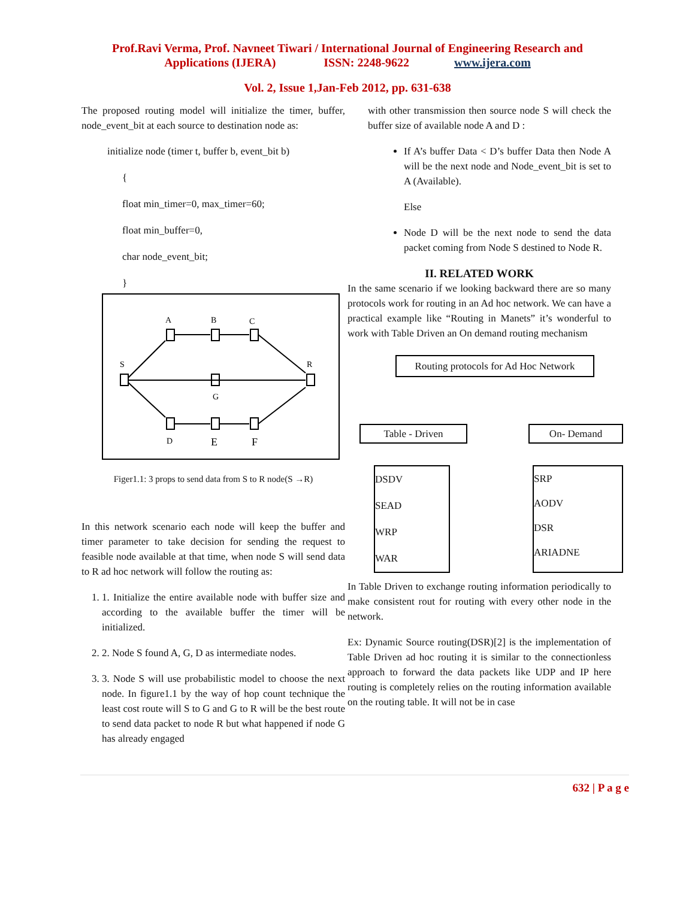Prof.Ravi Verma, Prof. Navneet Tiwari / International Journal of Engineering Research and
Applications (IJERA) ISSN: 2248-9622 www.ijera.com
Vol. 2, Issue 1,Jan-Feb 2012, pp. 631-638
The proposed routing model will initialize the timer, buffer, node_event_bit at each source to destination node as:
initialize node (timer t, buffer b, event_bit b)
{
float min_timer=0, max_timer=60;
float min_buffer=0,
char node_event_bit;
}
A
B
C
S
R
G
D
E
F
Figer1.1: 3 props to send data from S to R node(S →R)
In this network scenario each node will keep the buffer and timer parameter to take decision for sending the request to feasible node available at that time, when node S will send data to R ad hoc network will follow the routing as:
1. 1. Initialize the entire available node with buffer size and according to the available buffer the timer will be initialized.
2. 2. Node S found A, G, D as intermediate nodes.
3. 3. Node S will use probabilistic model to choose the next node. In figure1.1 by the way of hop count technique the least cost route will S to G and G to R will be the best route to send data packet to node R but what happened if node G has already engaged
with other transmission then source node S will check the buffer size of available node A and D :
If A’s buffer Data < D’s buffer Data then Node A will be the next node and Node_event_bit is set to A (Available).
Else
Node D will be the next node to send the data packet coming from Node S destined to Node R.
II. RELATED WORK
In the same scenario if we looking backward there are so many protocols work for routing in an Ad hoc network. We can have a practical example like “Routing in Manets” it’s wonderful to work with Table Driven an On demand routing mechanism
Routing protocols for Ad Hoc Network
Table - Driven
On- Demand
DSDV
SEAD
WRP
WAR
SRP
AODV
DSR
ARIADNE
In Table Driven to exchange routing information periodically to make consistent rout for routing with every other node in the network.
Ex: Dynamic Source routing(DSR)[2] is the implementation of Table Driven ad hoc routing it is similar to the connectionless approach to forward the data packets like UDP and IP here routing is completely relies on the routing information available on the routing table. It will not be in case
632 | P a g e